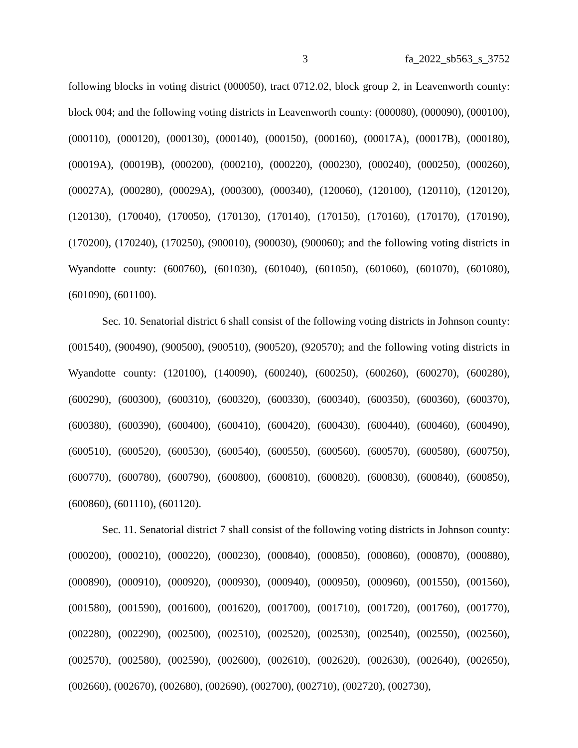3 fa_2022_sb563_s_3752
following blocks in voting district (000050), tract 0712.02, block group 2, in Leavenworth county: block 004; and the following voting districts in Leavenworth county: (000080), (000090), (000100), (000110), (000120), (000130), (000140), (000150), (000160), (00017A), (00017B), (000180), (00019A), (00019B), (000200), (000210), (000220), (000230), (000240), (000250), (000260), (00027A), (000280), (00029A), (000300), (000340), (120060), (120100), (120110), (120120), (120130), (170040), (170050), (170130), (170140), (170150), (170160), (170170), (170190), (170200), (170240), (170250), (900010), (900030), (900060); and the following voting districts in Wyandotte county: (600760), (601030), (601040), (601050), (601060), (601070), (601080), (601090), (601100).
Sec. 10. Senatorial district 6 shall consist of the following voting districts in Johnson county: (001540), (900490), (900500), (900510), (900520), (920570); and the following voting districts in Wyandotte county: (120100), (140090), (600240), (600250), (600260), (600270), (600280), (600290), (600300), (600310), (600320), (600330), (600340), (600350), (600360), (600370), (600380), (600390), (600400), (600410), (600420), (600430), (600440), (600460), (600490), (600510), (600520), (600530), (600540), (600550), (600560), (600570), (600580), (600750), (600770), (600780), (600790), (600800), (600810), (600820), (600830), (600840), (600850), (600860), (601110), (601120).
Sec. 11. Senatorial district 7 shall consist of the following voting districts in Johnson county: (000200), (000210), (000220), (000230), (000840), (000850), (000860), (000870), (000880), (000890), (000910), (000920), (000930), (000940), (000950), (000960), (001550), (001560), (001580), (001590), (001600), (001620), (001700), (001710), (001720), (001760), (001770), (002280), (002290), (002500), (002510), (002520), (002530), (002540), (002550), (002560), (002570), (002580), (002590), (002600), (002610), (002620), (002630), (002640), (002650), (002660), (002670), (002680), (002690), (002700), (002710), (002720), (002730),